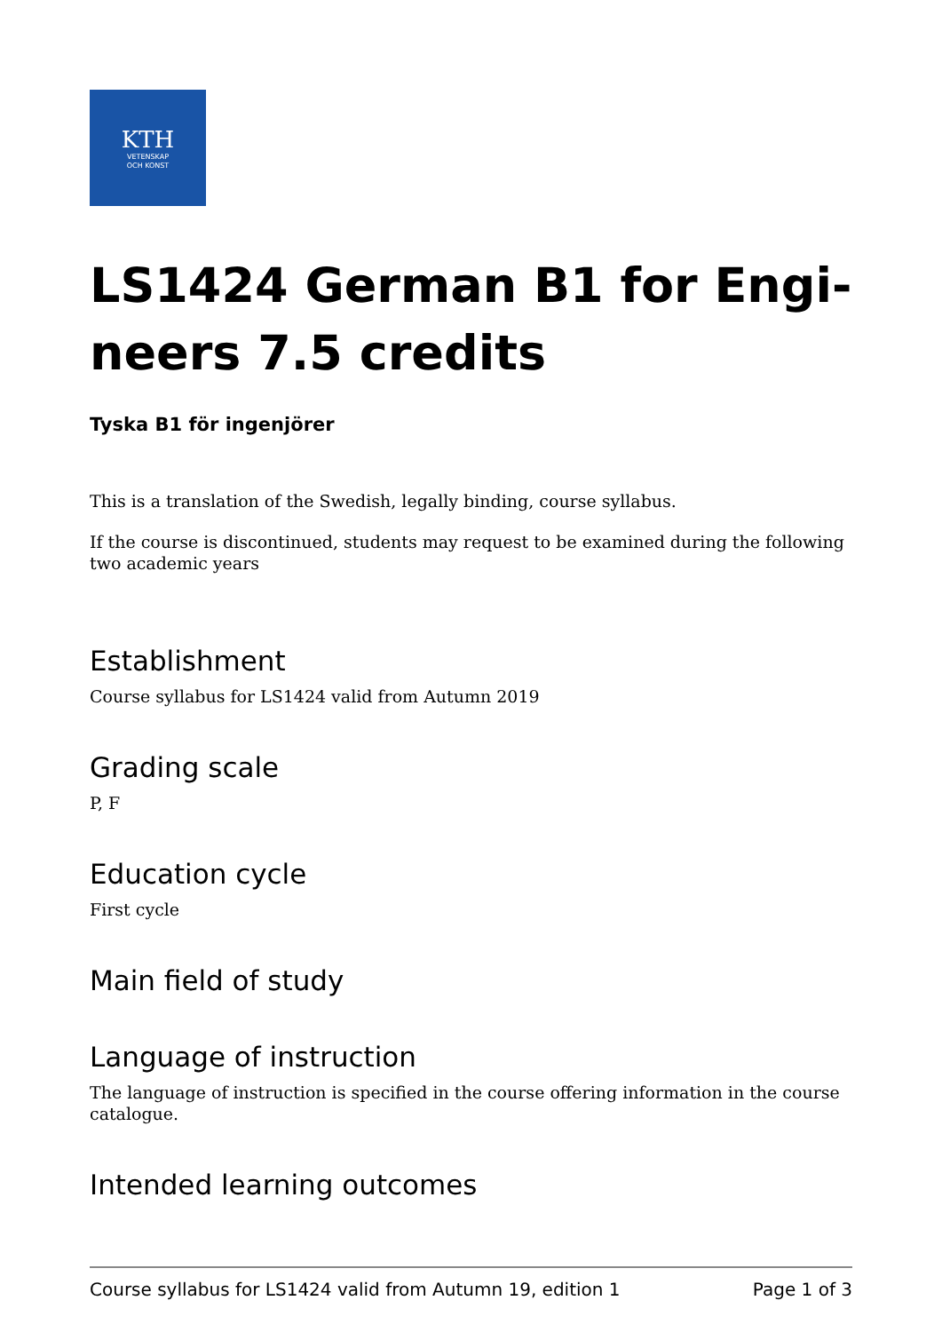KTH
VETENSKAP
OCH KONST
LS1424 German B1 for Engi-
neers 7.5 credits
Tyska B1 för ingenjörer
This is a translation of the Swedish, legally binding, course syllabus.
If the course is discontinued, students may request to be examined during the following two academic years
Establishment
Course syllabus for LS1424 valid from Autumn 2019
Grading scale
P, F
Education cycle
First cycle
Main field of study
Language of instruction
The language of instruction is specified in the course offering information in the course catalogue.
Intended learning outcomes
Course syllabus for LS1424 valid from Autumn 19, edition 1 Page 1 of 3